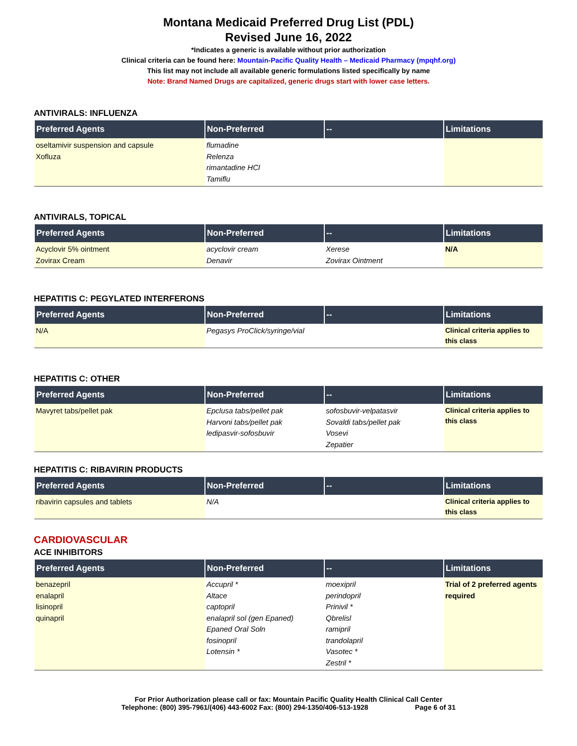Montana Medicaid Preferred Drug List (PDL)
Revised June 16, 2022
*Indicates a generic is available without prior authorization
Clinical criteria can be found here: Mountain-Pacific Quality Health – Medicaid Pharmacy (mpqhf.org)
This list may not include all available generic formulations listed specifically by name
Note: Brand Named Drugs are capitalized, generic drugs start with lower case letters.
ANTIVIRALS: INFLUENZA
| Preferred Agents | Non-Preferred | -- | Limitations |
| --- | --- | --- | --- |
| oseltamivir suspension and capsule Xofluza | flumadine Relenza rimantadine HCl Tamiflu | | |
ANTIVIRALS, TOPICAL
| Preferred Agents | Non-Preferred | -- | Limitations |
| --- | --- | --- | --- |
| Acyclovir 5% ointment Zovirax Cream | acyclovir cream Denavir | Xerese Zovirax Ointment | N/A |
HEPATITIS C: PEGYLATED INTERFERONS
| Preferred Agents | Non-Preferred | -- | Limitations |
| --- | --- | --- | --- |
| N/A | Pegasys ProClick/syringe/vial | | Clinical criteria applies to this class |
HEPATITIS C: OTHER
| Preferred Agents | Non-Preferred | -- | Limitations |
| --- | --- | --- | --- |
| Mavyret tabs/pellet pak | Epclusa tabs/pellet pak Harvoni tabs/pellet pak ledipasvir-sofosbuvir | sofosbuvir-velpatasvir Sovaldi tabs/pellet pak Vosevi Zepatier | Clinical criteria applies to this class |
HEPATITIS C: RIBAVIRIN PRODUCTS
| Preferred Agents | Non-Preferred | -- | Limitations |
| --- | --- | --- | --- |
| ribavirin capsules and tablets | N/A | | Clinical criteria applies to this class |
CARDIOVASCULAR
ACE INHIBITORS
| Preferred Agents | Non-Preferred | -- | Limitations |
| --- | --- | --- | --- |
| benazepril enalapril lisinopril quinapril | Accupril * Altace captopril enalapril sol (gen Epaned) Epaned Oral Soln fosinopril Lotensin * | moexipril perindopril Prinivil * Qbrelisl ramipril trandolapril Vasotec * Zestril * | Trial of 2 preferred agents required |
For Prior Authorization please call or fax: Mountain Pacific Quality Health Clinical Call Center
Telephone: (800) 395-7961/(406) 443-6002 Fax: (800) 294-1350/406-513-1928 Page 6 of 31